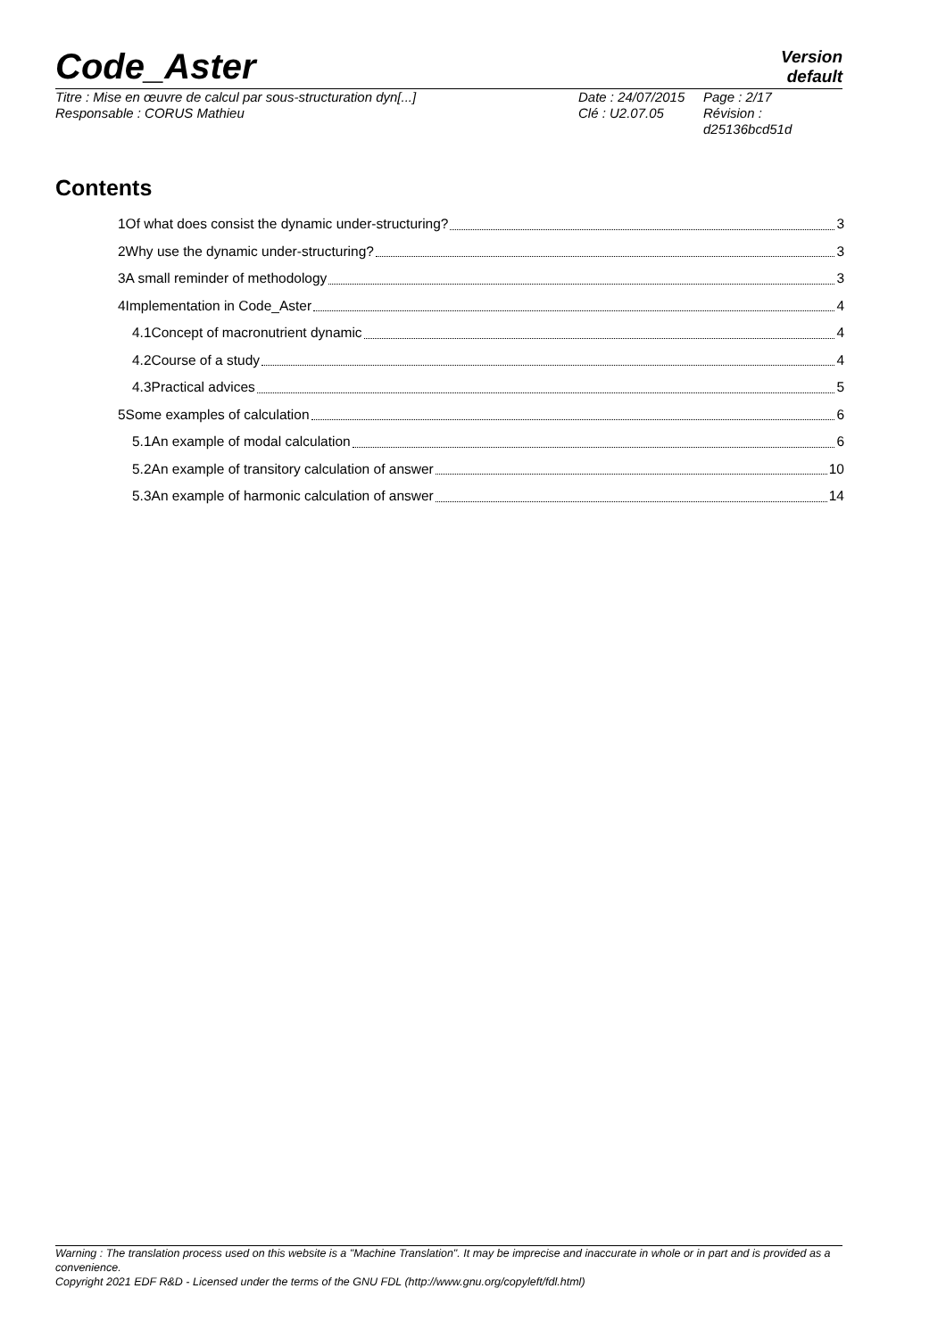Code_Aster
Version
default
Titre : Mise en œuvre de calcul par sous-structuration dyn[...]
Responsable : CORUS Mathieu
Date : 24/07/2015
Clé : U2.07.05
Page : 2/17
Révision :
d25136bcd51d
Contents
1Of what does consist the dynamic under-structuring? 3
2Why use the dynamic under-structuring? 3
3A small reminder of methodology 3
4Implementation in Code_Aster 4
4.1Concept of macronutrient dynamic 4
4.2Course of a study 4
4.3Practical advices 5
5Some examples of calculation 6
5.1An example of modal calculation 6
5.2An example of transitory calculation of answer 10
5.3An example of harmonic calculation of answer 14
Warning : The translation process used on this website is a "Machine Translation". It may be imprecise and inaccurate in whole or in part and is provided as a convenience.
Copyright 2021 EDF R&D - Licensed under the terms of the GNU FDL (http://www.gnu.org/copyleft/fdl.html)